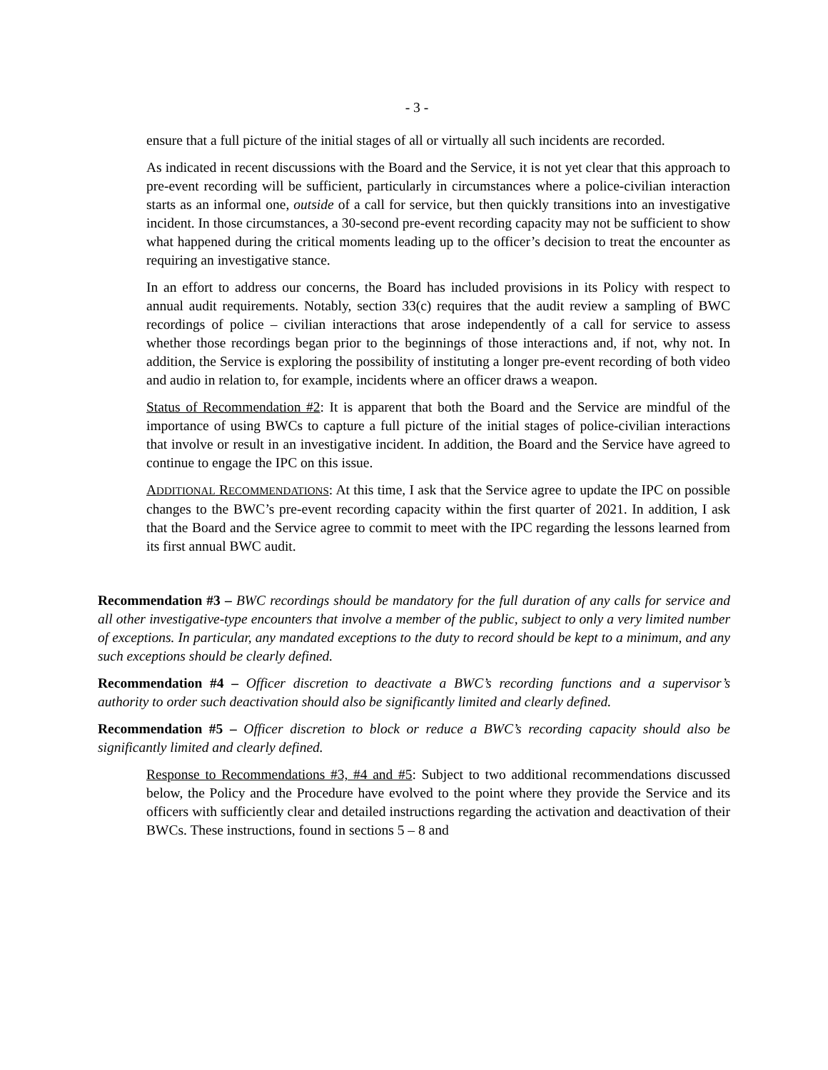- 3 -
ensure that a full picture of the initial stages of all or virtually all such incidents are recorded.
As indicated in recent discussions with the Board and the Service, it is not yet clear that this approach to pre-event recording will be sufficient, particularly in circumstances where a police-civilian interaction starts as an informal one, outside of a call for service, but then quickly transitions into an investigative incident. In those circumstances, a 30-second pre-event recording capacity may not be sufficient to show what happened during the critical moments leading up to the officer’s decision to treat the encounter as requiring an investigative stance.
In an effort to address our concerns, the Board has included provisions in its Policy with respect to annual audit requirements. Notably, section 33(c) requires that the audit review a sampling of BWC recordings of police – civilian interactions that arose independently of a call for service to assess whether those recordings began prior to the beginnings of those interactions and, if not, why not. In addition, the Service is exploring the possibility of instituting a longer pre-event recording of both video and audio in relation to, for example, incidents where an officer draws a weapon.
Status of Recommendation #2: It is apparent that both the Board and the Service are mindful of the importance of using BWCs to capture a full picture of the initial stages of police-civilian interactions that involve or result in an investigative incident. In addition, the Board and the Service have agreed to continue to engage the IPC on this issue.
ADDITIONAL RECOMMENDATIONS: At this time, I ask that the Service agree to update the IPC on possible changes to the BWC’s pre-event recording capacity within the first quarter of 2021. In addition, I ask that the Board and the Service agree to commit to meet with the IPC regarding the lessons learned from its first annual BWC audit.
Recommendation #3 – BWC recordings should be mandatory for the full duration of any calls for service and all other investigative-type encounters that involve a member of the public, subject to only a very limited number of exceptions. In particular, any mandated exceptions to the duty to record should be kept to a minimum, and any such exceptions should be clearly defined.
Recommendation #4 – Officer discretion to deactivate a BWC’s recording functions and a supervisor’s authority to order such deactivation should also be significantly limited and clearly defined.
Recommendation #5 – Officer discretion to block or reduce a BWC’s recording capacity should also be significantly limited and clearly defined.
Response to Recommendations #3, #4 and #5: Subject to two additional recommendations discussed below, the Policy and the Procedure have evolved to the point where they provide the Service and its officers with sufficiently clear and detailed instructions regarding the activation and deactivation of their BWCs. These instructions, found in sections 5 – 8 and